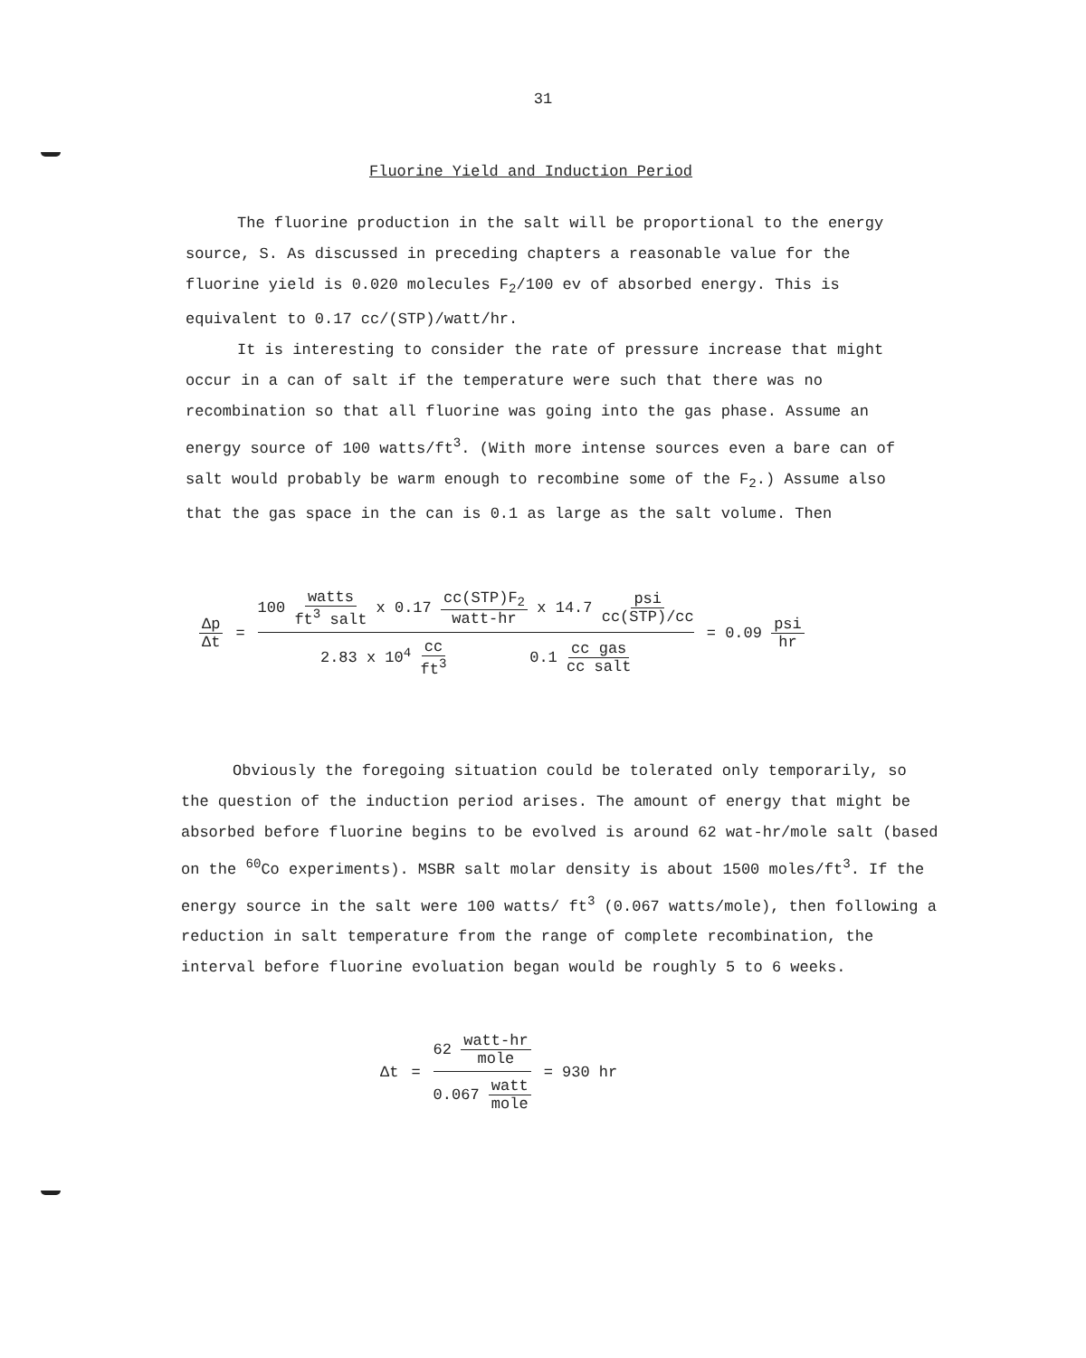31
Fluorine Yield and Induction Period
The fluorine production in the salt will be proportional to the energy source, S. As discussed in preceding chapters a reasonable value for the fluorine yield is 0.020 molecules F<sub>2</sub>/100 ev of absorbed energy. This is equivalent to 0.17 cc/(STP)/watt/hr.
It is interesting to consider the rate of pressure increase that might occur in a can of salt if the temperature were such that there was no recombination so that all fluorine was going into the gas phase. Assume an energy source of 100 watts/ft<sup>3</sup>. (With more intense sources even a bare can of salt would probably be warm enough to recombine some of the F<sub>2</sub>.) Assume also that the gas space in the can is 0.1 as large as the salt volume. Then
Δp Δt =
100 watts ft<sup>3</sup> salt x 0.17 cc(STP)F<sub>2</sub> watt-hr x 14.7 psi cc(STP)/cc
2.83 x 10<sup>4</sup> cc ft<sup>3</sup> 0.1 cc gas cc salt
= 0.09 psi hr
Obviously the foregoing situation could be tolerated only temporarily, so the question of the induction period arises. The amount of energy that might be absorbed before fluorine begins to be evolved is around 62 wat-hr/mole salt (based on the <sup>60</sup>Co experiments). MSBR salt molar density is about 1500 moles/ft<sup>3</sup>. If the energy source in the salt were 100 watts/ ft<sup>3</sup> (0.067 watts/mole), then following a reduction in salt temperature from the range of complete recombination, the interval before fluorine evoluation began would be roughly 5 to 6 weeks.
Δt =
62 watt-hr mole
0.067 watt mole
= 930 hr